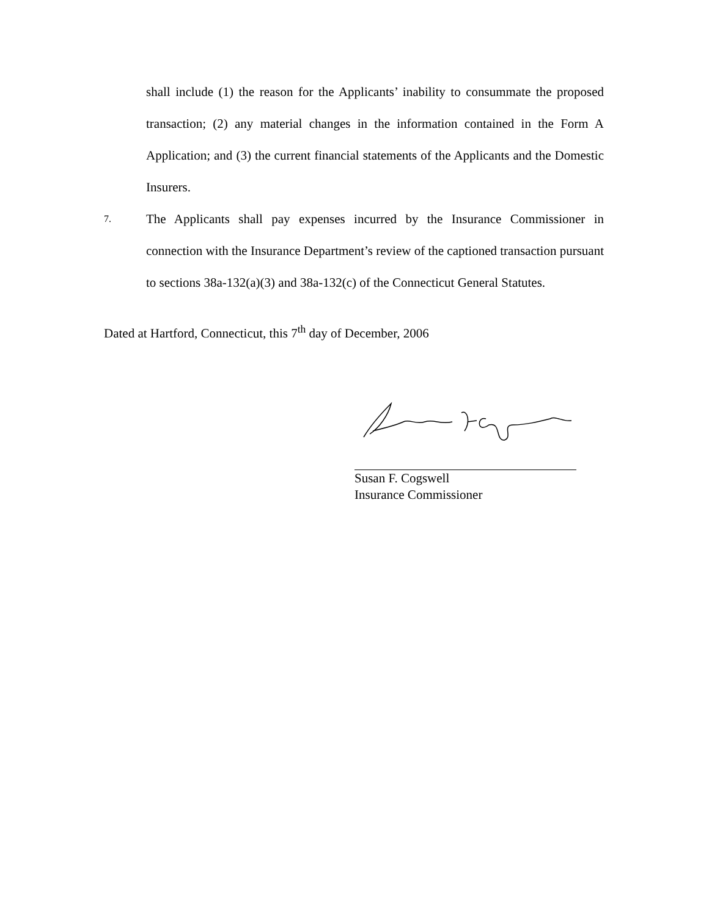shall include (1) the reason for the Applicants’ inability to consummate the proposed transaction; (2) any material changes in the information contained in the Form A Application; and (3) the current financial statements of the Applicants and the Domestic Insurers.
7.
The Applicants shall pay expenses incurred by the Insurance Commissioner in connection with the Insurance Department’s review of the captioned transaction pursuant to sections 38a-132(a)(3) and 38a-132(c) of the Connecticut General Statutes.
Dated at Hartford, Connecticut, this 7<sup>th</sup> day of December, 2006
Susan F. Cogswell
Insurance Commissioner